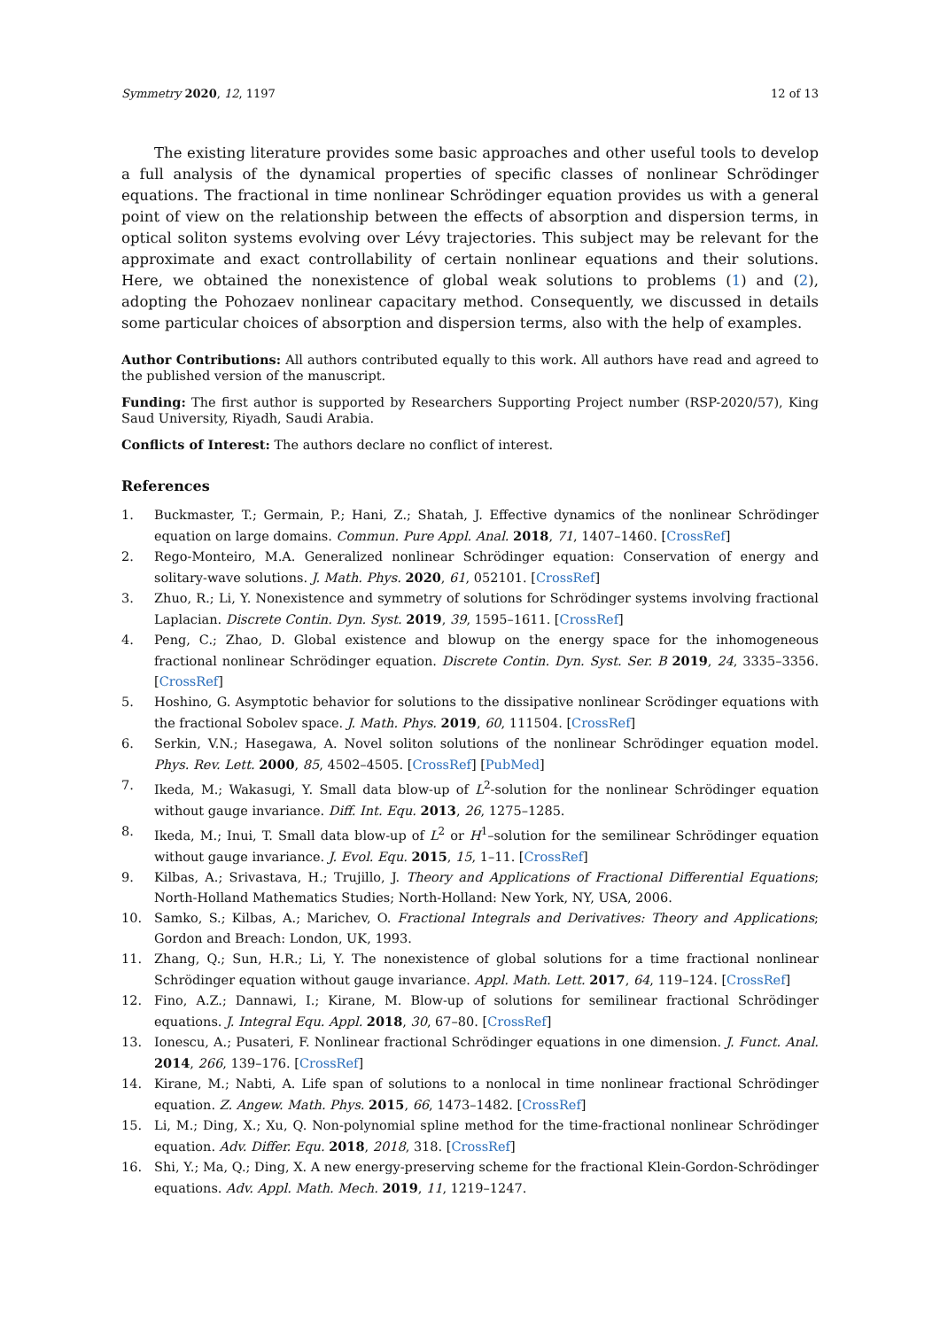Symmetry 2020, 12, 1197 12 of 13
The existing literature provides some basic approaches and other useful tools to develop a full analysis of the dynamical properties of specific classes of nonlinear Schrödinger equations. The fractional in time nonlinear Schrödinger equation provides us with a general point of view on the relationship between the effects of absorption and dispersion terms, in optical soliton systems evolving over Lévy trajectories. This subject may be relevant for the approximate and exact controllability of certain nonlinear equations and their solutions. Here, we obtained the nonexistence of global weak solutions to problems (1) and (2), adopting the Pohozaev nonlinear capacitary method. Consequently, we discussed in details some particular choices of absorption and dispersion terms, also with the help of examples.
Author Contributions: All authors contributed equally to this work. All authors have read and agreed to the published version of the manuscript.
Funding: The first author is supported by Researchers Supporting Project number (RSP-2020/57), King Saud University, Riyadh, Saudi Arabia.
Conflicts of Interest: The authors declare no conflict of interest.
References
1. Buckmaster, T.; Germain, P.; Hani, Z.; Shatah, J. Effective dynamics of the nonlinear Schrödinger equation on large domains. Commun. Pure Appl. Anal. 2018, 71, 1407–1460. [CrossRef]
2. Rego-Monteiro, M.A. Generalized nonlinear Schrödinger equation: Conservation of energy and solitary-wave solutions. J. Math. Phys. 2020, 61, 052101. [CrossRef]
3. Zhuo, R.; Li, Y. Nonexistence and symmetry of solutions for Schrödinger systems involving fractional Laplacian. Discrete Contin. Dyn. Syst. 2019, 39, 1595–1611. [CrossRef]
4. Peng, C.; Zhao, D. Global existence and blowup on the energy space for the inhomogeneous fractional nonlinear Schrödinger equation. Discrete Contin. Dyn. Syst. Ser. B 2019, 24, 3335–3356. [CrossRef]
5. Hoshino, G. Asymptotic behavior for solutions to the dissipative nonlinear Scrödinger equations with the fractional Sobolev space. J. Math. Phys. 2019, 60, 111504. [CrossRef]
6. Serkin, V.N.; Hasegawa, A. Novel soliton solutions of the nonlinear Schrödinger equation model. Phys. Rev. Lett. 2000, 85, 4502–4505. [CrossRef] [PubMed]
7. Ikeda, M.; Wakasugi, Y. Small data blow-up of L<sup>2</sup>-solution for the nonlinear Schrödinger equation without gauge invariance. Diff. Int. Equ. 2013, 26, 1275–1285.
8. Ikeda, M.; Inui, T. Small data blow-up of L<sup>2</sup> or H<sup>1</sup>–solution for the semilinear Schrödinger equation without gauge invariance. J. Evol. Equ. 2015, 15, 1–11. [CrossRef]
9. Kilbas, A.; Srivastava, H.; Trujillo, J. Theory and Applications of Fractional Differential Equations; North-Holland Mathematics Studies; North-Holland: New York, NY, USA, 2006.
10. Samko, S.; Kilbas, A.; Marichev, O. Fractional Integrals and Derivatives: Theory and Applications; Gordon and Breach: London, UK, 1993.
11. Zhang, Q.; Sun, H.R.; Li, Y. The nonexistence of global solutions for a time fractional nonlinear Schrödinger equation without gauge invariance. Appl. Math. Lett. 2017, 64, 119–124. [CrossRef]
12. Fino, A.Z.; Dannawi, I.; Kirane, M. Blow-up of solutions for semilinear fractional Schrödinger equations. J. Integral Equ. Appl. 2018, 30, 67–80. [CrossRef]
13. Ionescu, A.; Pusateri, F. Nonlinear fractional Schrödinger equations in one dimension. J. Funct. Anal. 2014, 266, 139–176. [CrossRef]
14. Kirane, M.; Nabti, A. Life span of solutions to a nonlocal in time nonlinear fractional Schrödinger equation. Z. Angew. Math. Phys. 2015, 66, 1473–1482. [CrossRef]
15. Li, M.; Ding, X.; Xu, Q. Non-polynomial spline method for the time-fractional nonlinear Schrödinger equation. Adv. Differ. Equ. 2018, 2018, 318. [CrossRef]
16. Shi, Y.; Ma, Q.; Ding, X. A new energy-preserving scheme for the fractional Klein-Gordon-Schrödinger equations. Adv. Appl. Math. Mech. 2019, 11, 1219–1247.